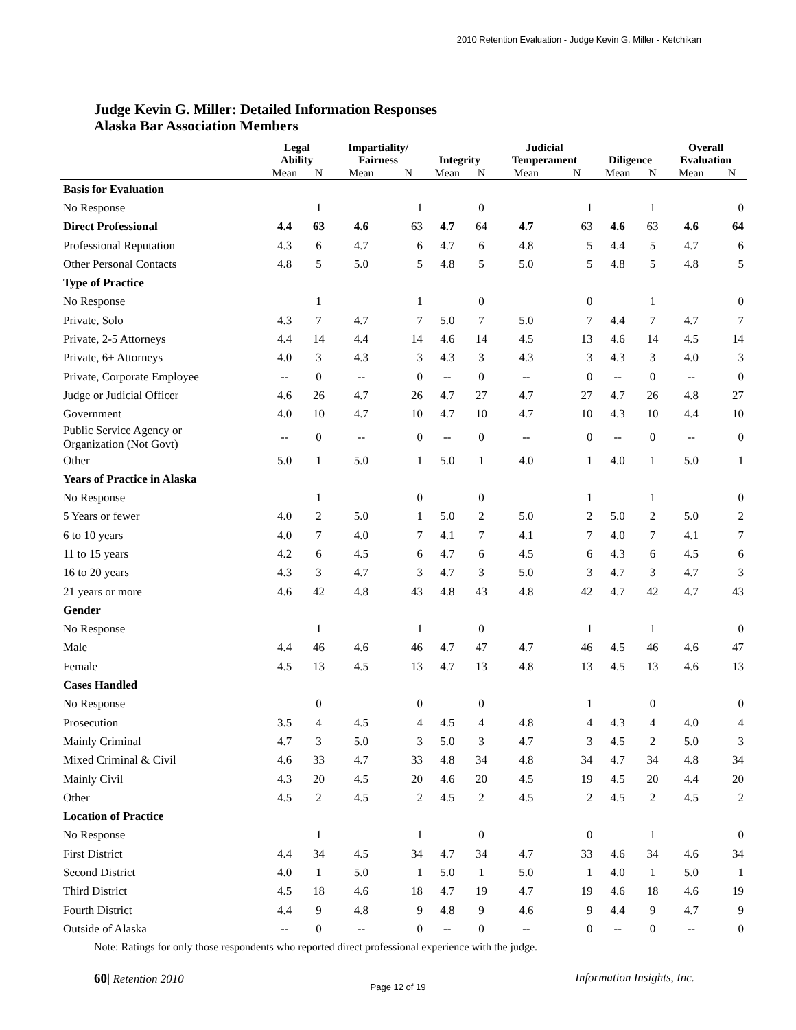2010 Retention Evaluation - Judge Kevin G. Miller - Ketchikan
Judge Kevin G. Miller: Detailed Information Responses
Alaska Bar Association Members
| | Legal Ability | | Impartiality/ Fairness | | Integrity | | Judicial Temperament | | Diligence | | Overall Evaluation | |
| --- | --- | --- | --- | --- | --- | --- | --- | --- | --- | --- | --- | --- |
| | Mean | N | Mean | N | Mean | N | Mean | N | Mean | N | Mean | N |
| Basis for Evaluation | | | | | | | | | | | | |
| No Response | | 1 | | 1 | | 0 | | 1 | | 1 | | 0 |
| Direct Professional | 4.4 | 63 | 4.6 | 63 | 4.7 | 64 | 4.7 | 63 | 4.6 | 63 | 4.6 | 64 |
| Professional Reputation | 4.3 | 6 | 4.7 | 6 | 4.7 | 6 | 4.8 | 5 | 4.4 | 5 | 4.7 | 6 |
| Other Personal Contacts | 4.8 | 5 | 5.0 | 5 | 4.8 | 5 | 5.0 | 5 | 4.8 | 5 | 4.8 | 5 |
| Type of Practice | | | | | | | | | | | | |
| No Response | | 1 | | 1 | | 0 | | 0 | | 1 | | 0 |
| Private, Solo | 4.3 | 7 | 4.7 | 7 | 5.0 | 7 | 5.0 | 7 | 4.4 | 7 | 4.7 | 7 |
| Private, 2-5 Attorneys | 4.4 | 14 | 4.4 | 14 | 4.6 | 14 | 4.5 | 13 | 4.6 | 14 | 4.5 | 14 |
| Private, 6+ Attorneys | 4.0 | 3 | 4.3 | 3 | 4.3 | 3 | 4.3 | 3 | 4.3 | 3 | 4.0 | 3 |
| Private, Corporate Employee | -- | 0 | -- | 0 | -- | 0 | -- | 0 | -- | 0 | -- | 0 |
| Judge or Judicial Officer | 4.6 | 26 | 4.7 | 26 | 4.7 | 27 | 4.7 | 27 | 4.7 | 26 | 4.8 | 27 |
| Government | 4.0 | 10 | 4.7 | 10 | 4.7 | 10 | 4.7 | 10 | 4.3 | 10 | 4.4 | 10 |
| Public Service Agency or Organization (Not Govt) | -- | 0 | -- | 0 | -- | 0 | -- | 0 | -- | 0 | -- | 0 |
| Other | 5.0 | 1 | 5.0 | 1 | 5.0 | 1 | 4.0 | 1 | 4.0 | 1 | 5.0 | 1 |
| Years of Practice in Alaska | | | | | | | | | | | | |
| No Response | | 1 | | 0 | | 0 | | 1 | | 1 | | 0 |
| 5 Years or fewer | 4.0 | 2 | 5.0 | 1 | 5.0 | 2 | 5.0 | 2 | 5.0 | 2 | 5.0 | 2 |
| 6 to 10 years | 4.0 | 7 | 4.0 | 7 | 4.1 | 7 | 4.1 | 7 | 4.0 | 7 | 4.1 | 7 |
| 11 to 15 years | 4.2 | 6 | 4.5 | 6 | 4.7 | 6 | 4.5 | 6 | 4.3 | 6 | 4.5 | 6 |
| 16 to 20 years | 4.3 | 3 | 4.7 | 3 | 4.7 | 3 | 5.0 | 3 | 4.7 | 3 | 4.7 | 3 |
| 21 years or more | 4.6 | 42 | 4.8 | 43 | 4.8 | 43 | 4.8 | 42 | 4.7 | 42 | 4.7 | 43 |
| Gender | | | | | | | | | | | | |
| No Response | | 1 | | 1 | | 0 | | 1 | | 1 | | 0 |
| Male | 4.4 | 46 | 4.6 | 46 | 4.7 | 47 | 4.7 | 46 | 4.5 | 46 | 4.6 | 47 |
| Female | 4.5 | 13 | 4.5 | 13 | 4.7 | 13 | 4.8 | 13 | 4.5 | 13 | 4.6 | 13 |
| Cases Handled | | | | | | | | | | | | |
| No Response | | 0 | | 0 | | 0 | | 1 | | 0 | | 0 |
| Prosecution | 3.5 | 4 | 4.5 | 4 | 4.5 | 4 | 4.8 | 4 | 4.3 | 4 | 4.0 | 4 |
| Mainly Criminal | 4.7 | 3 | 5.0 | 3 | 5.0 | 3 | 4.7 | 3 | 4.5 | 2 | 5.0 | 3 |
| Mixed Criminal & Civil | 4.6 | 33 | 4.7 | 33 | 4.8 | 34 | 4.8 | 34 | 4.7 | 34 | 4.8 | 34 |
| Mainly Civil | 4.3 | 20 | 4.5 | 20 | 4.6 | 20 | 4.5 | 19 | 4.5 | 20 | 4.4 | 20 |
| Other | 4.5 | 2 | 4.5 | 2 | 4.5 | 2 | 4.5 | 2 | 4.5 | 2 | 4.5 | 2 |
| Location of Practice | | | | | | | | | | | | |
| No Response | | 1 | | 1 | | 0 | | 0 | | 1 | | 0 |
| First District | 4.4 | 34 | 4.5 | 34 | 4.7 | 34 | 4.7 | 33 | 4.6 | 34 | 4.6 | 34 |
| Second District | 4.0 | 1 | 5.0 | 1 | 5.0 | 1 | 5.0 | 1 | 4.0 | 1 | 5.0 | 1 |
| Third District | 4.5 | 18 | 4.6 | 18 | 4.7 | 19 | 4.7 | 19 | 4.6 | 18 | 4.6 | 19 |
| Fourth District | 4.4 | 9 | 4.8 | 9 | 4.8 | 9 | 4.6 | 9 | 4.4 | 9 | 4.7 | 9 |
| Outside of Alaska | -- | 0 | -- | 0 | -- | 0 | -- | 0 | -- | 0 | -- | 0 |
Note: Ratings for only those respondents who reported direct professional experience with the judge.
60| Retention 2010 Information Insights, Inc.
Page 12 of 19